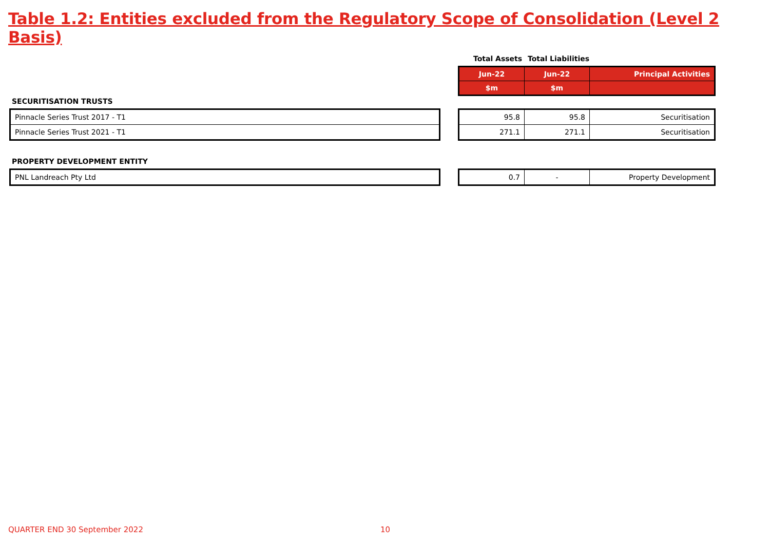Table 1.2: Entities excluded from the Regulatory Scope of Consolidation (Level 2 Basis)
Total Assets Total Liabilities
| Jun-22 | Jun-22 | Principal Activities |
| $m | $m | |
SECURITISATION TRUSTS
| Pinnacle Series Trust 2017 - T1 |
| Pinnacle Series Trust 2021 - T1 |
| 95.8 | 95.8 | Securitisation |
| 271.1 | 271.1 | Securitisation |
PROPERTY DEVELOPMENT ENTITY
| PNL Landreach Pty Ltd |
| 0.7 | - | Property Development |
QUARTER END 30 September 2022 10